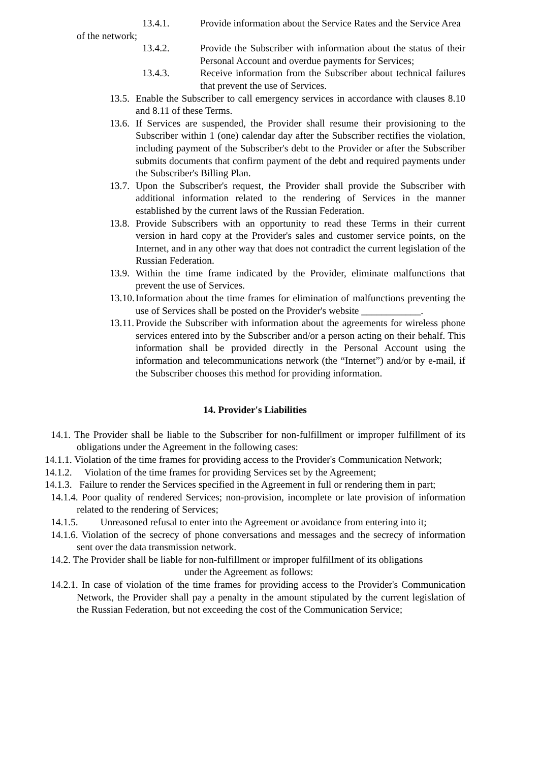13.4.1. Provide information about the Service Rates and the Service Area
of the network;
13.4.2. Provide the Subscriber with information about the status of their Personal Account and overdue payments for Services;
13.4.3. Receive information from the Subscriber about technical failures that prevent the use of Services.
13.5. Enable the Subscriber to call emergency services in accordance with clauses 8.10 and 8.11 of these Terms.
13.6. If Services are suspended, the Provider shall resume their provisioning to the Subscriber within 1 (one) calendar day after the Subscriber rectifies the violation, including payment of the Subscriber's debt to the Provider or after the Subscriber submits documents that confirm payment of the debt and required payments under the Subscriber's Billing Plan.
13.7. Upon the Subscriber's request, the Provider shall provide the Subscriber with additional information related to the rendering of Services in the manner established by the current laws of the Russian Federation.
13.8. Provide Subscribers with an opportunity to read these Terms in their current version in hard copy at the Provider's sales and customer service points, on the Internet, and in any other way that does not contradict the current legislation of the Russian Federation.
13.9. Within the time frame indicated by the Provider, eliminate malfunctions that prevent the use of Services.
13.10. Information about the time frames for elimination of malfunctions preventing the use of Services shall be posted on the Provider's website ____________.
13.11. Provide the Subscriber with information about the agreements for wireless phone services entered into by the Subscriber and/or a person acting on their behalf. This information shall be provided directly in the Personal Account using the information and telecommunications network (the “Internet”) and/or by e-mail, if the Subscriber chooses this method for providing information.
14. Provider's Liabilities
14.1. The Provider shall be liable to the Subscriber for non-fulfillment or improper fulfillment of its obligations under the Agreement in the following cases:
14.1.1. Violation of the time frames for providing access to the Provider's Communication Network;
14.1.2. Violation of the time frames for providing Services set by the Agreement;
14.1.3. Failure to render the Services specified in the Agreement in full or rendering them in part;
14.1.4. Poor quality of rendered Services; non-provision, incomplete or late provision of information related to the rendering of Services;
14.1.5. Unreasoned refusal to enter into the Agreement or avoidance from entering into it;
14.1.6. Violation of the secrecy of phone conversations and messages and the secrecy of information sent over the data transmission network.
14.2. The Provider shall be liable for non-fulfillment or improper fulfillment of its obligations
under the Agreement as follows:
14.2.1. In case of violation of the time frames for providing access to the Provider's Communication Network, the Provider shall pay a penalty in the amount stipulated by the current legislation of the Russian Federation, but not exceeding the cost of the Communication Service;